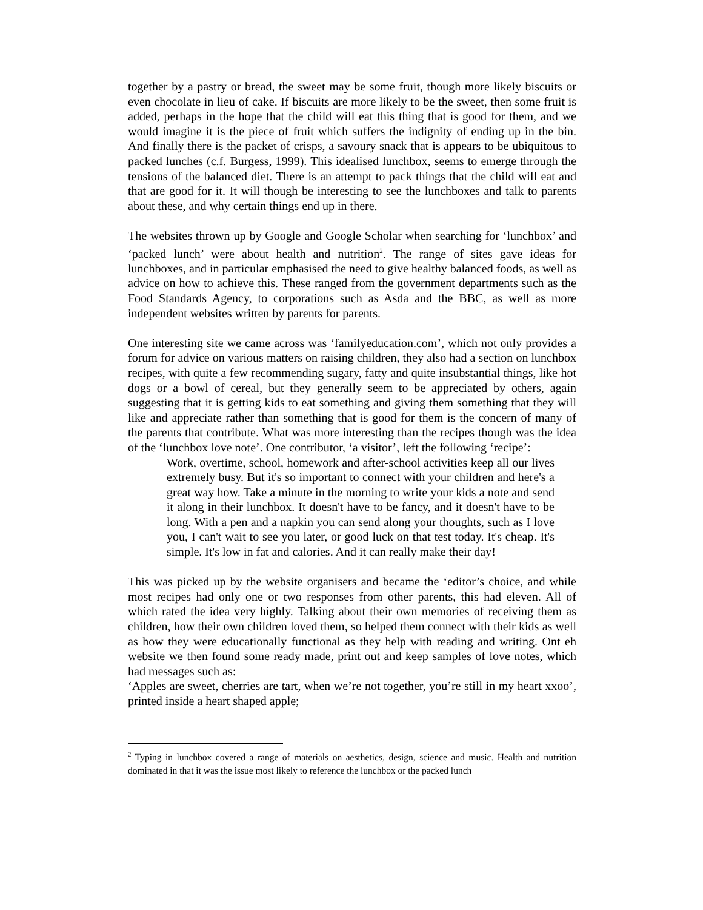together by a pastry or bread, the sweet may be some fruit, though more likely biscuits or even chocolate in lieu of cake. If biscuits are more likely to be the sweet, then some fruit is added, perhaps in the hope that the child will eat this thing that is good for them, and we would imagine it is the piece of fruit which suffers the indignity of ending up in the bin. And finally there is the packet of crisps, a savoury snack that is appears to be ubiquitous to packed lunches (c.f. Burgess, 1999). This idealised lunchbox, seems to emerge through the tensions of the balanced diet. There is an attempt to pack things that the child will eat and that are good for it. It will though be interesting to see the lunchboxes and talk to parents about these, and why certain things end up in there.
The websites thrown up by Google and Google Scholar when searching for ‘lunchbox’ and ‘packed lunch’ were about health and nutrition<sup>2</sup>. The range of sites gave ideas for lunchboxes, and in particular emphasised the need to give healthy balanced foods, as well as advice on how to achieve this. These ranged from the government departments such as the Food Standards Agency, to corporations such as Asda and the BBC, as well as more independent websites written by parents for parents.
One interesting site we came across was ‘familyeducation.com’, which not only provides a forum for advice on various matters on raising children, they also had a section on lunchbox recipes, with quite a few recommending sugary, fatty and quite insubstantial things, like hot dogs or a bowl of cereal, but they generally seem to be appreciated by others, again suggesting that it is getting kids to eat something and giving them something that they will like and appreciate rather than something that is good for them is the concern of many of the parents that contribute. What was more interesting than the recipes though was the idea of the ‘lunchbox love note’. One contributor, ‘a visitor’, left the following ‘recipe’:
Work, overtime, school, homework and after-school activities keep all our lives extremely busy. But it's so important to connect with your children and here's a great way how. Take a minute in the morning to write your kids a note and send it along in their lunchbox. It doesn't have to be fancy, and it doesn't have to be long. With a pen and a napkin you can send along your thoughts, such as I love you, I can't wait to see you later, or good luck on that test today. It's cheap. It's simple. It's low in fat and calories. And it can really make their day!
This was picked up by the website organisers and became the ‘editor’s choice, and while most recipes had only one or two responses from other parents, this had eleven. All of which rated the idea very highly. Talking about their own memories of receiving them as children, how their own children loved them, so helped them connect with their kids as well as how they were educationally functional as they help with reading and writing. Ont eh website we then found some ready made, print out and keep samples of love notes, which had messages such as:
‘Apples are sweet, cherries are tart, when we’re not together, you’re still in my heart xxoo’, printed inside a heart shaped apple;
<sup>2</sup> Typing in lunchbox covered a range of materials on aesthetics, design, science and music. Health and nutrition dominated in that it was the issue most likely to reference the lunchbox or the packed lunch